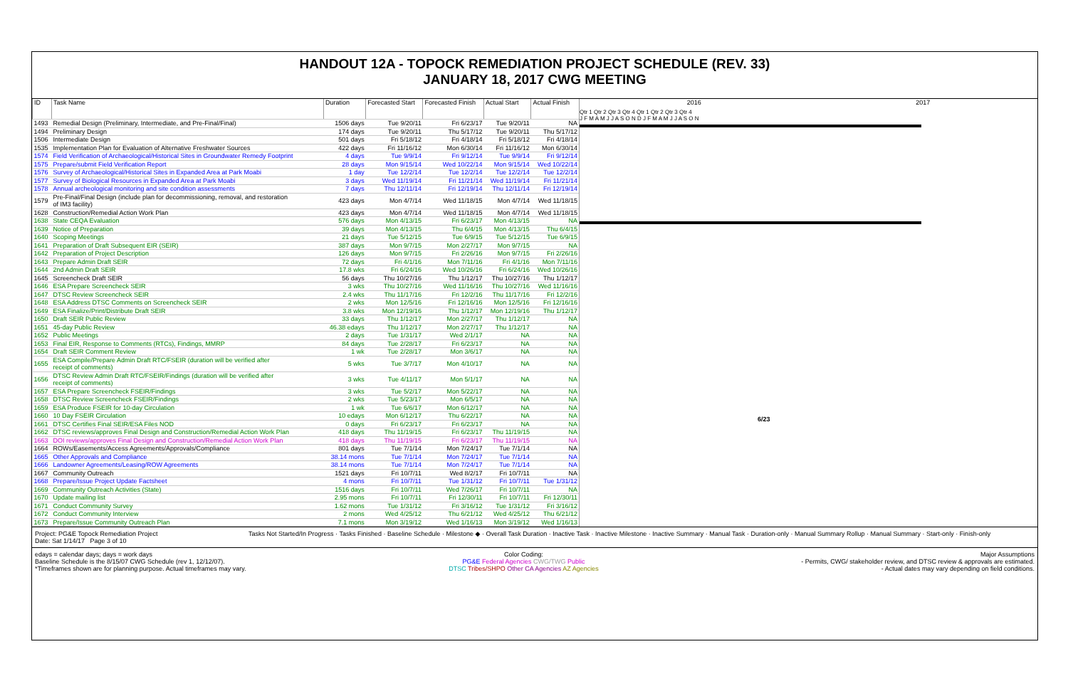HANDOUT 12A - TOPOCK REMEDIATION PROJECT SCHEDULE (REV. 33)
JANUARY 18, 2017 CWG MEETING
| ID | Task Name | Duration | Forecasted Start | Forecasted Finish | Actual Start | Actual Finish |
| --- | --- | --- | --- | --- | --- | --- |
| 1493 | Remedial Design (Preliminary, Intermediate, and Pre-Final/Final) | 1506 days | Tue 9/20/11 | Fri 6/23/17 | Tue 9/20/11 | NA |
| 1494 | Preliminary Design | 174 days | Tue 9/20/11 | Thu 5/17/12 | Tue 9/20/11 | Thu 5/17/12 |
| 1506 | Intermediate Design | 501 days | Fri 5/18/12 | Fri 4/18/14 | Fri 5/18/12 | Fri 4/18/14 |
| 1535 | Implementation Plan for Evaluation of Alternative Freshwater Sources | 422 days | Fri 11/16/12 | Mon 6/30/14 | Fri 11/16/12 | Mon 6/30/14 |
| 1574 | Field Verification of Archaeological/Historical Sites in Groundwater Remedy Footprint | 4 days | Tue 9/9/14 | Fri 9/12/14 | Tue 9/9/14 | Fri 9/12/14 |
| 1575 | Prepare/submit Field Verification Report | 28 days | Mon 9/15/14 | Wed 10/22/14 | Mon 9/15/14 | Wed 10/22/14 |
| 1576 | Survey of Archaeological/Historical Sites in Expanded Area at Park Moabi | 1 day | Tue 12/2/14 | Tue 12/2/14 | Tue 12/2/14 | Tue 12/2/14 |
| 1577 | Survey of Biological Resources in Expanded Area at Park Moabi | 3 days | Wed 11/19/14 | Fri 11/21/14 | Wed 11/19/14 | Fri 11/21/14 |
| 1578 | Annual archeological monitoring and site condition assessments | 7 days | Thu 12/11/14 | Fri 12/19/14 | Thu 12/11/14 | Fri 12/19/14 |
| 1579 | Pre-Final/Final Design (include plan for decommissioning, removal, and restoration of IM3 facility) | 423 days | Mon 4/7/14 | Wed 11/18/15 | Mon 4/7/14 | Wed 11/18/15 |
| 1628 | Construction/Remedial Action Work Plan | 423 days | Mon 4/7/14 | Wed 11/18/15 | Mon 4/7/14 | Wed 11/18/15 |
| 1638 | State CEQA Evaluation | 576 days | Mon 4/13/15 | Fri 6/23/17 | Mon 4/13/15 | NA |
| 1639 | Notice of Preparation | 39 days | Mon 4/13/15 | Thu 6/4/15 | Mon 4/13/15 | Thu 6/4/15 |
| 1640 | Scoping Meetings | 21 days | Tue 5/12/15 | Tue 6/9/15 | Tue 5/12/15 | Tue 6/9/15 |
| 1641 | Preparation of Draft Subsequent EIR (SEIR) | 387 days | Mon 9/7/15 | Mon 2/27/17 | Mon 9/7/15 | NA |
| 1642 | Preparation of Project Description | 126 days | Mon 9/7/15 | Fri 2/26/16 | Mon 9/7/15 | Fri 2/26/16 |
| 1643 | Prepare Admin Draft SEIR | 72 days | Fri 4/1/16 | Mon 7/11/16 | Fri 4/1/16 | Mon 7/11/16 |
| 1644 | 2nd Admin Draft SEIR | 17.8 wks | Fri 6/24/16 | Wed 10/26/16 | Fri 6/24/16 | Wed 10/26/16 |
| 1645 | Screencheck Draft SEIR | 56 days | Thu 10/27/16 | Thu 1/12/17 | Thu 10/27/16 | Thu 1/12/17 |
| 1646 | ESA Prepare Screencheck SEIR | 3 wks | Thu 10/27/16 | Wed 11/16/16 | Thu 10/27/16 | Wed 11/16/16 |
| 1647 | DTSC Review Screencheck SEIR | 2.4 wks | Thu 11/17/16 | Fri 12/2/16 | Thu 11/17/16 | Fri 12/2/16 |
| 1648 | ESA Address DTSC Comments on Screencheck SEIR | 2 wks | Mon 12/5/16 | Fri 12/16/16 | Mon 12/5/16 | Fri 12/16/16 |
| 1649 | ESA Finalize/Print/Distribute Draft SEIR | 3.8 wks | Mon 12/19/16 | Thu 1/12/17 | Mon 12/19/16 | Thu 1/12/17 |
| 1650 | Draft SEIR Public Review | 33 days | Thu 1/12/17 | Mon 2/27/17 | Thu 1/12/17 | NA |
| 1651 | 45-day Public Review | 46.38 edays | Thu 1/12/17 | Mon 2/27/17 | Thu 1/12/17 | NA |
| 1652 | Public Meetings | 2 days | Tue 1/31/17 | Wed 2/1/17 | NA | NA |
| 1653 | Final EIR, Response to Comments (RTCs), Findings, MMRP | 84 days | Tue 2/28/17 | Fri 6/23/17 | NA | NA |
| 1654 | Draft SEIR Comment Review | 1 wk | Tue 2/28/17 | Mon 3/6/17 | NA | NA |
| 1655 | ESA Compile/Prepare Admin Draft RTC/FSEIR (duration will be verified after receipt of comments) | 5 wks | Tue 3/7/17 | Mon 4/10/17 | NA | NA |
| 1656 | DTSC Review Admin Draft RTC/FSEIR/Findings (duration will be verified after receipt of comments) | 3 wks | Tue 4/11/17 | Mon 5/1/17 | NA | NA |
| 1657 | ESA Prepare Screencheck FSEIR/Findings | 3 wks | Tue 5/2/17 | Mon 5/22/17 | NA | NA |
| 1658 | DTSC Review Screencheck FSEIR/Findings | 2 wks | Tue 5/23/17 | Mon 6/5/17 | NA | NA |
| 1659 | ESA Produce FSEIR for 10-day Circulation | 1 wk | Tue 6/6/17 | Mon 6/12/17 | NA | NA |
| 1660 | 10 Day FSEIR Circulation | 10 edays | Mon 6/12/17 | Thu 6/22/17 | NA | NA |
| 1661 | DTSC Certifies Final SEIR/ESA Files NOD | 0 days | Fri 6/23/17 | Fri 6/23/17 | NA | NA |
| 1662 | DTSC reviews/approves Final Design and Construction/Remedial Action Work Plan | 418 days | Thu 11/19/15 | Fri 6/23/17 | Thu 11/19/15 | NA |
| 1663 | DOI reviews/approves Final Design and Construction/Remedial Action Work Plan | 418 days | Thu 11/19/15 | Fri 6/23/17 | Thu 11/19/15 | NA |
| 1664 | ROWs/Easements/Access Agreements/Approvals/Compliance | 801 days | Tue 7/1/14 | Mon 7/24/17 | Tue 7/1/14 | NA |
| 1665 | Other Approvals and Compliance | 38.14 mons | Tue 7/1/14 | Mon 7/24/17 | Tue 7/1/14 | NA |
| 1666 | Landowner Agreements/Leasing/ROW Agreements | 38.14 mons | Tue 7/1/14 | Mon 7/24/17 | Tue 7/1/14 | NA |
| 1667 | Community Outreach | 1521 days | Fri 10/7/11 | Wed 8/2/17 | Fri 10/7/11 | NA |
| 1668 | Prepare/Issue Project Update Factsheet | 4 mons | Fri 10/7/11 | Tue 1/31/12 | Fri 10/7/11 | Tue 1/31/12 |
| 1669 | Community Outreach Activities (State) | 1516 days | Fri 10/7/11 | Wed 7/26/17 | Fri 10/7/11 | NA |
| 1670 | Update mailing list | 2.95 mons | Fri 10/7/11 | Fri 12/30/11 | Fri 10/7/11 | Fri 12/30/11 |
| 1671 | Conduct Community Survey | 1.62 mons | Tue 1/31/12 | Fri 3/16/12 | Tue 1/31/12 | Fri 3/16/12 |
| 1672 | Conduct Community Interview | 2 mons | Wed 4/25/12 | Thu 6/21/12 | Wed 4/25/12 | Thu 6/21/12 |
| 1673 | Prepare/Issue Community Outreach Plan | 7.1 mons | Mon 3/19/12 | Wed 1/16/13 | Mon 3/19/12 | Wed 1/16/13 |
2016 2017
Qtr 1 Qtr 2 Qtr 3 Qtr 4 Qtr 1 Qtr 2 Qtr 3 Qtr 4
J F M A M J J A S O N D J F M A M J J A S O N
6/23
Project: PG&E Topock Remediation Project
Date: Sat 1/14/17 Page 3 of 10
Tasks Not Started/In Progress · Tasks Finished · Baseline Schedule · Milestone ◆ · Overall Task Duration · Inactive Task · Inactive Milestone · Inactive Summary · Manual Task · Duration-only · Manual Summary Rollup · Manual Summary · Start-only · Finish-only
edays = calendar days; days = work days
Baseline Schedule is the 8/15/07 CWG Schedule (rev 1, 12/12/07).
*Timeframes shown are for planning purpose. Actual timeframes may vary.
Color Coding:
PG&E Federal Agencies CWG/TWG Public
DTSC Tribes/SHPO Other CA Agencies AZ Agencies
Major Assumptions
- Permits, CWG/ stakeholder review, and DTSC review & approvals are estimated.
- Actual dates may vary depending on field conditions.